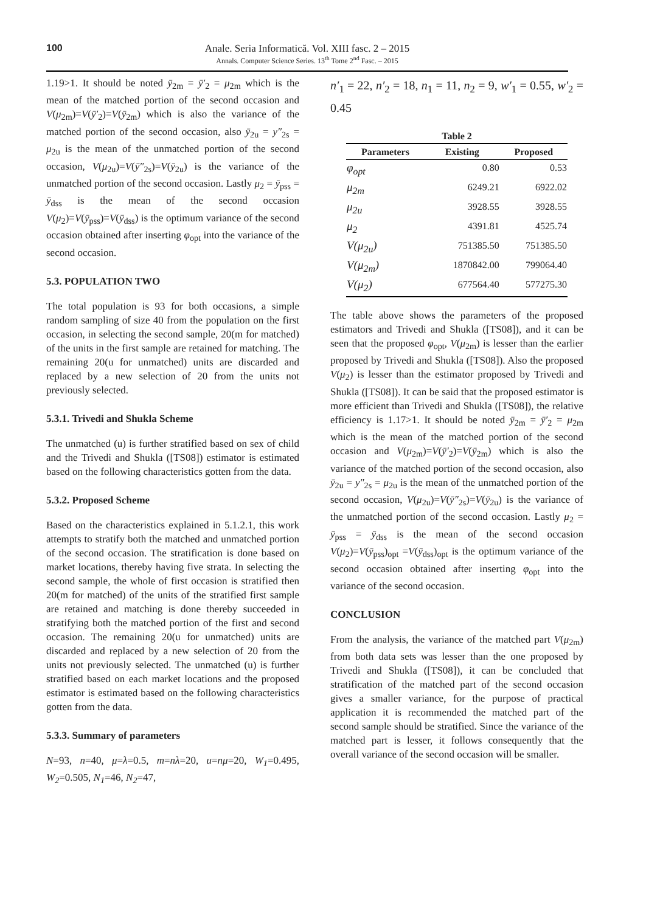100
Anale. Seria Informatică. Vol. XIII fasc. 2 – 2015
Annals. Computer Science Series. 13<sup>th</sup> Tome 2<sup>nd</sup> Fasc. – 2015
1.19>1. It should be noted ȳ<sub>2m</sub> = ȳ′<sub>2</sub> = μ<sub>2m</sub> which is the mean of the matched portion of the second occasion and V(μ<sub>2m</sub>)=V(ȳ′<sub>2</sub>)=V(ȳ<sub>2m</sub>) which is also the variance of the matched portion of the second occasion, also ȳ<sub>2u</sub> = y″<sub>2s</sub> = μ<sub>2u</sub> is the mean of the unmatched portion of the second occasion, V(μ<sub>2u</sub>)=V(ȳ″<sub>2s</sub>)=V(ȳ<sub>2u</sub>) is the variance of the unmatched portion of the second occasion. Lastly μ<sub>2</sub> = ȳ<sub>pss</sub> = ȳ<sub>dss</sub> is the mean of the second occasion V(μ<sub>2</sub>)=V(ȳ<sub>pss</sub>)=V(ȳ<sub>dss</sub>) is the optimum variance of the second occasion obtained after inserting φ<sub>opt</sub> into the variance of the second occasion.
5.3. POPULATION TWO
The total population is 93 for both occasions, a simple random sampling of size 40 from the population on the first occasion, in selecting the second sample, 20(m for matched) of the units in the first sample are retained for matching. The remaining 20(u for unmatched) units are discarded and replaced by a new selection of 20 from the units not previously selected.
5.3.1. Trivedi and Shukla Scheme
The unmatched (u) is further stratified based on sex of child and the Trivedi and Shukla ([TS08]) estimator is estimated based on the following characteristics gotten from the data.
5.3.2. Proposed Scheme
Based on the characteristics explained in 5.1.2.1, this work attempts to stratify both the matched and unmatched portion of the second occasion. The stratification is done based on market locations, thereby having five strata. In selecting the second sample, the whole of first occasion is stratified then 20(m for matched) of the units of the stratified first sample are retained and matching is done thereby succeeded in stratifying both the matched portion of the first and second occasion. The remaining 20(u for unmatched) units are discarded and replaced by a new selection of 20 from the units not previously selected. The unmatched (u) is further stratified based on each market locations and the proposed estimator is estimated based on the following characteristics gotten from the data.
5.3.3. Summary of parameters
N=93, n=40, μ=λ=0.5, m=nλ=20, u=nμ=20, W<sub>1</sub>=0.495, W<sub>2</sub>=0.505, N<sub>1</sub>=46, N<sub>2</sub>=47,
n′<sub>1</sub> = 22, n′<sub>2</sub> = 18, n<sub>1</sub> = 11, n<sub>2</sub> = 9, w′<sub>1</sub> = 0.55, w′<sub>2</sub> = 0.45
Table 2
| Parameters | Existing | Proposed |
| --- | --- | --- |
| φ<sub>opt</sub> | 0.80 | 0.53 |
| μ<sub>2m</sub> | 6249.21 | 6922.02 |
| μ<sub>2u</sub> | 3928.55 | 3928.55 |
| μ<sub>2</sub> | 4391.81 | 4525.74 |
| V(μ<sub>2u</sub>) | 751385.50 | 751385.50 |
| V(μ<sub>2m</sub>) | 1870842.00 | 799064.40 |
| V(μ<sub>2</sub>) | 677564.40 | 577275.30 |
The table above shows the parameters of the proposed estimators and Trivedi and Shukla ([TS08]), and it can be seen that the proposed φ<sub>opt</sub>, V(μ<sub>2m</sub>) is lesser than the earlier proposed by Trivedi and Shukla ([TS08]). Also the proposed V(μ<sub>2</sub>) is lesser than the estimator proposed by Trivedi and Shukla ([TS08]). It can be said that the proposed estimator is more efficient than Trivedi and Shukla ([TS08]), the relative efficiency is 1.17>1. It should be noted ȳ<sub>2m</sub> = ȳ′<sub>2</sub> = μ<sub>2m</sub> which is the mean of the matched portion of the second occasion and V(μ<sub>2m</sub>)=V(ȳ′<sub>2</sub>)=V(ȳ<sub>2m</sub>) which is also the variance of the matched portion of the second occasion, also ȳ<sub>2u</sub> = y″<sub>2s</sub> = μ<sub>2u</sub> is the mean of the unmatched portion of the second occasion, V(μ<sub>2u</sub>)=V(ȳ″<sub>2s</sub>)=V(ȳ<sub>2u</sub>) is the variance of the unmatched portion of the second occasion. Lastly μ<sub>2</sub> = ȳ<sub>pss</sub> = ȳ<sub>dss</sub> is the mean of the second occasion V(μ<sub>2</sub>)=V(ȳ<sub>pss</sub>)<sub>opt</sub> =V(ȳ<sub>dss</sub>)<sub>opt</sub> is the optimum variance of the second occasion obtained after inserting φ<sub>opt</sub> into the variance of the second occasion.
CONCLUSION
From the analysis, the variance of the matched part V(μ<sub>2m</sub>) from both data sets was lesser than the one proposed by Trivedi and Shukla ([TS08]), it can be concluded that stratification of the matched part of the second occasion gives a smaller variance, for the purpose of practical application it is recommended the matched part of the second sample should be stratified. Since the variance of the matched part is lesser, it follows consequently that the overall variance of the second occasion will be smaller.